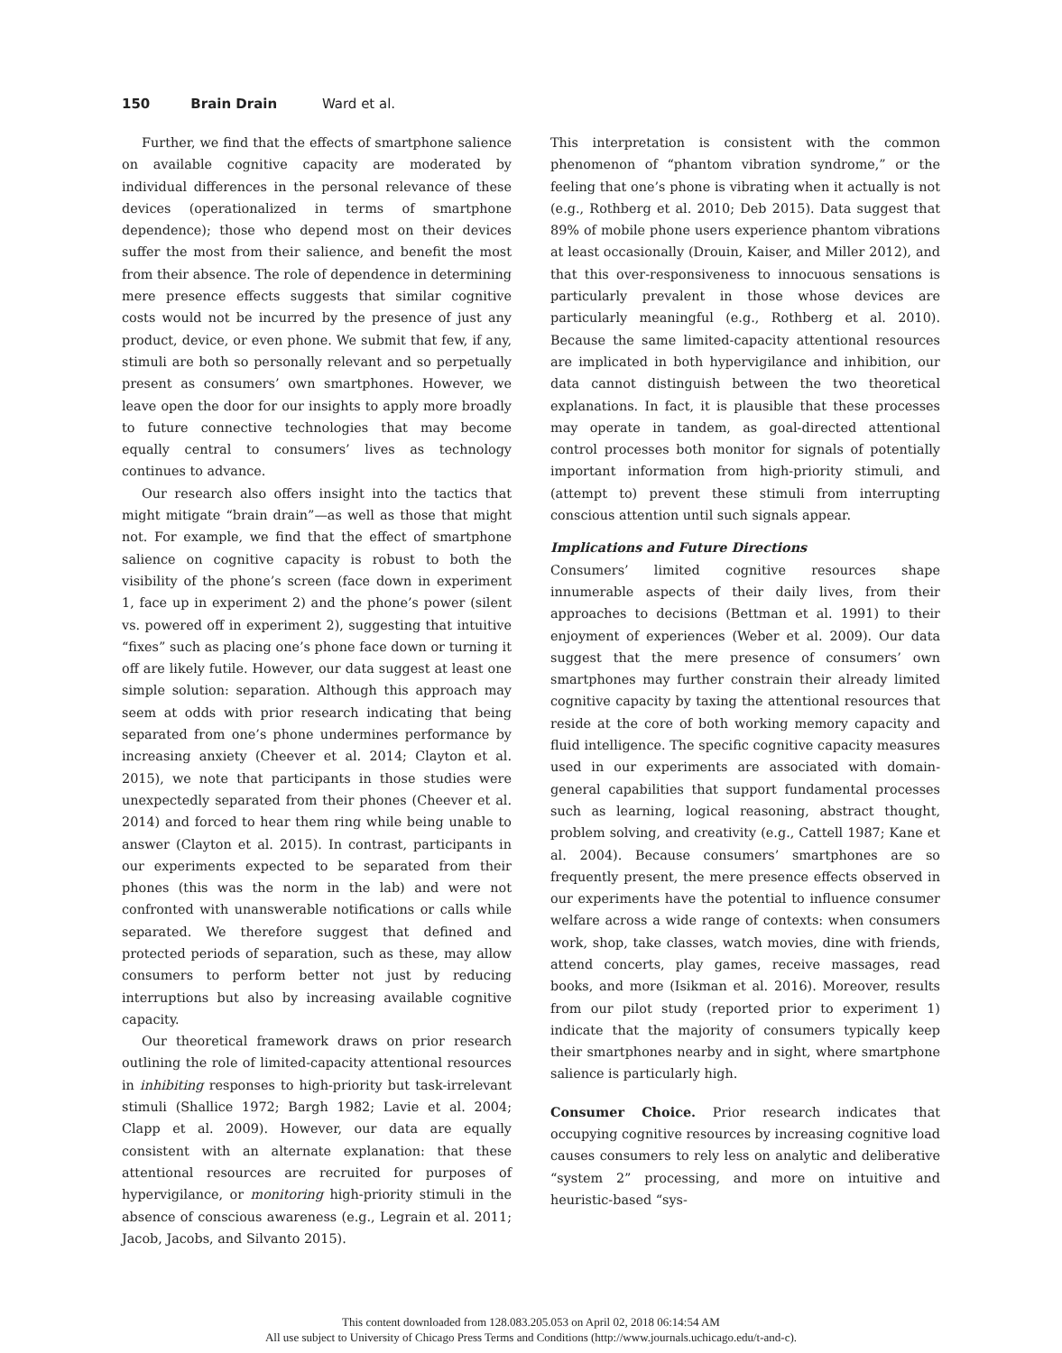150 Brain Drain Ward et al.
Further, we find that the effects of smartphone salience on available cognitive capacity are moderated by individual differences in the personal relevance of these devices (operationalized in terms of smartphone dependence); those who depend most on their devices suffer the most from their salience, and benefit the most from their absence. The role of dependence in determining mere presence effects suggests that similar cognitive costs would not be incurred by the presence of just any product, device, or even phone. We submit that few, if any, stimuli are both so personally relevant and so perpetually present as consumers’ own smartphones. However, we leave open the door for our insights to apply more broadly to future connective technologies that may become equally central to consumers’ lives as technology continues to advance.
Our research also offers insight into the tactics that might mitigate “brain drain”—as well as those that might not. For example, we find that the effect of smartphone salience on cognitive capacity is robust to both the visibility of the phone’s screen (face down in experiment 1, face up in experiment 2) and the phone’s power (silent vs. powered off in experiment 2), suggesting that intuitive “fixes” such as placing one’s phone face down or turning it off are likely futile. However, our data suggest at least one simple solution: separation. Although this approach may seem at odds with prior research indicating that being separated from one’s phone undermines performance by increasing anxiety (Cheever et al. 2014; Clayton et al. 2015), we note that participants in those studies were unexpectedly separated from their phones (Cheever et al. 2014) and forced to hear them ring while being unable to answer (Clayton et al. 2015). In contrast, participants in our experiments expected to be separated from their phones (this was the norm in the lab) and were not confronted with unanswerable notifications or calls while separated. We therefore suggest that defined and protected periods of separation, such as these, may allow consumers to perform better not just by reducing interruptions but also by increasing available cognitive capacity.
Our theoretical framework draws on prior research outlining the role of limited-capacity attentional resources in inhibiting responses to high-priority but task-irrelevant stimuli (Shallice 1972; Bargh 1982; Lavie et al. 2004; Clapp et al. 2009). However, our data are equally consistent with an alternate explanation: that these attentional resources are recruited for purposes of hypervigilance, or monitoring high-priority stimuli in the absence of conscious awareness (e.g., Legrain et al. 2011; Jacob, Jacobs, and Silvanto 2015).
This interpretation is consistent with the common phenomenon of “phantom vibration syndrome,” or the feeling that one’s phone is vibrating when it actually is not (e.g., Rothberg et al. 2010; Deb 2015). Data suggest that 89% of mobile phone users experience phantom vibrations at least occasionally (Drouin, Kaiser, and Miller 2012), and that this over-responsiveness to innocuous sensations is particularly prevalent in those whose devices are particularly meaningful (e.g., Rothberg et al. 2010). Because the same limited-capacity attentional resources are implicated in both hypervigilance and inhibition, our data cannot distinguish between the two theoretical explanations. In fact, it is plausible that these processes may operate in tandem, as goal-directed attentional control processes both monitor for signals of potentially important information from high-priority stimuli, and (attempt to) prevent these stimuli from interrupting conscious attention until such signals appear.
Implications and Future Directions
Consumers’ limited cognitive resources shape innumerable aspects of their daily lives, from their approaches to decisions (Bettman et al. 1991) to their enjoyment of experiences (Weber et al. 2009). Our data suggest that the mere presence of consumers’ own smartphones may further constrain their already limited cognitive capacity by taxing the attentional resources that reside at the core of both working memory capacity and fluid intelligence. The specific cognitive capacity measures used in our experiments are associated with domain-general capabilities that support fundamental processes such as learning, logical reasoning, abstract thought, problem solving, and creativity (e.g., Cattell 1987; Kane et al. 2004). Because consumers’ smartphones are so frequently present, the mere presence effects observed in our experiments have the potential to influence consumer welfare across a wide range of contexts: when consumers work, shop, take classes, watch movies, dine with friends, attend concerts, play games, receive massages, read books, and more (Isikman et al. 2016). Moreover, results from our pilot study (reported prior to experiment 1) indicate that the majority of consumers typically keep their smartphones nearby and in sight, where smartphone salience is particularly high.
Consumer Choice. Prior research indicates that occupying cognitive resources by increasing cognitive load causes consumers to rely less on analytic and deliberative “system 2” processing, and more on intuitive and heuristic-based “sys-
This content downloaded from 128.083.205.053 on April 02, 2018 06:14:54 AM
All use subject to University of Chicago Press Terms and Conditions (http://www.journals.uchicago.edu/t-and-c).